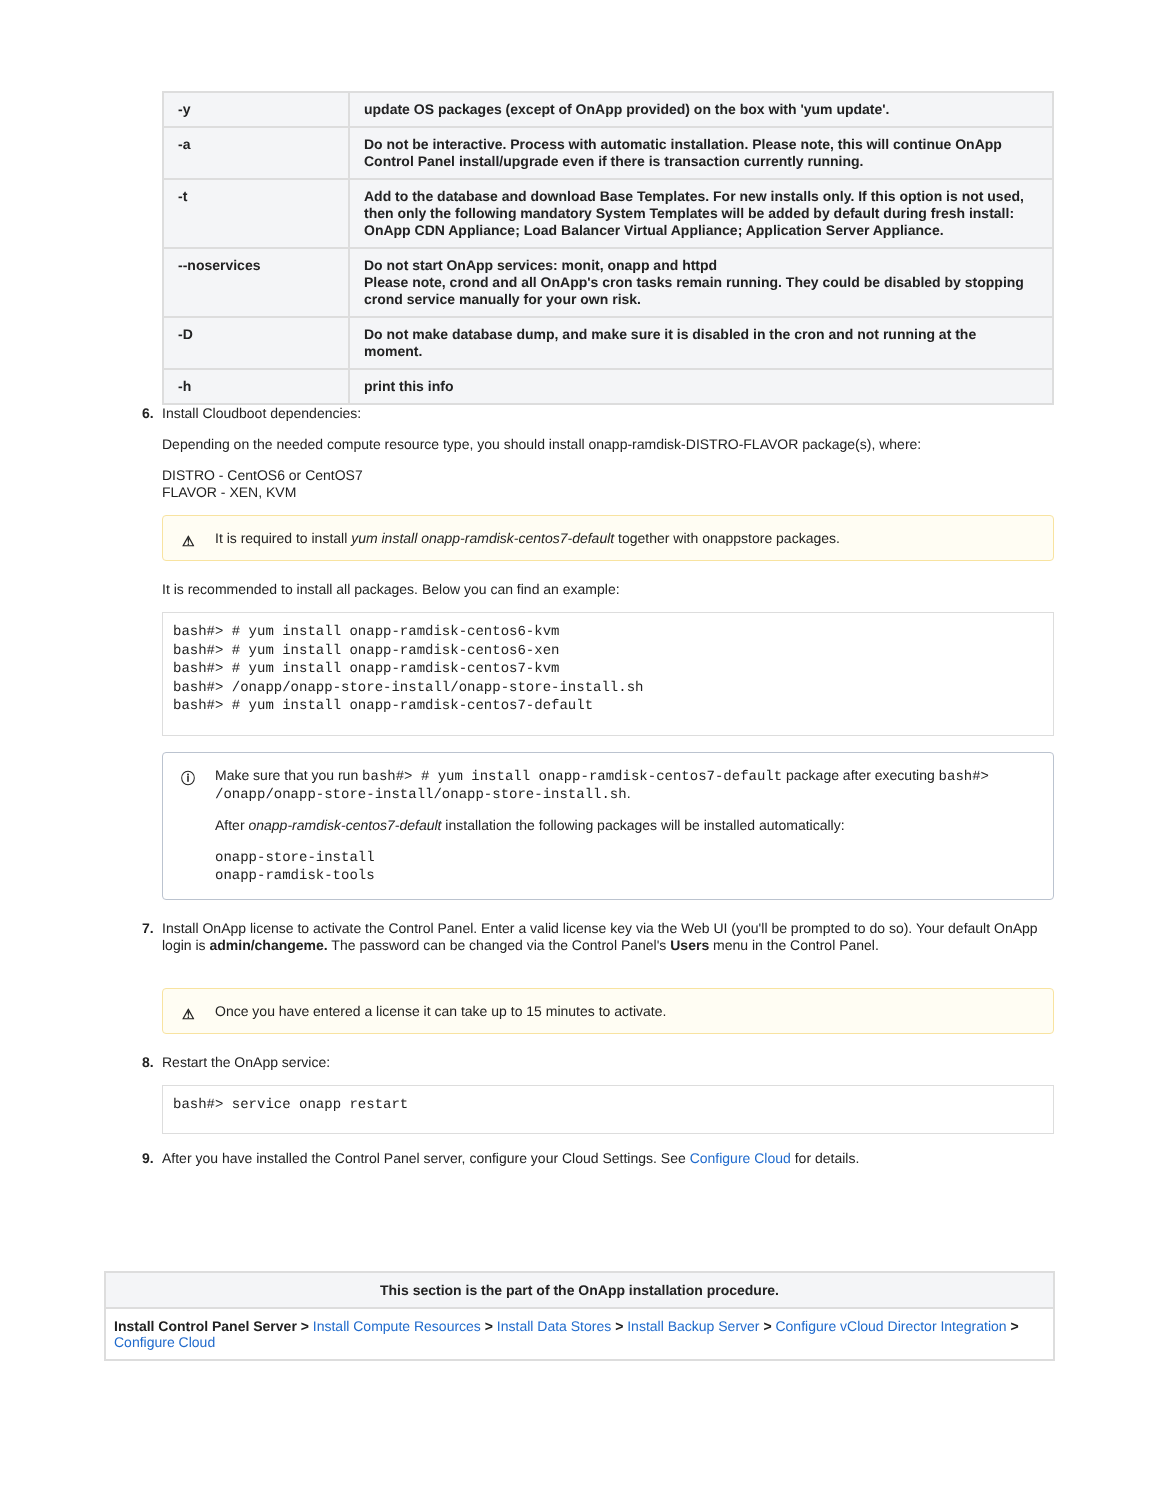| -y | update OS packages (except of OnApp provided) on the box with 'yum update'. |
| -a | Do not be interactive. Process with automatic installation. Please note, this will continue OnApp Control Panel install/upgrade even if there is transaction currently running. |
| -t | Add to the database and download Base Templates. For new installs only. If this option is not used, then only the following mandatory System Templates will be added by default during fresh install: OnApp CDN Appliance; Load Balancer Virtual Appliance; Application Server Appliance. |
| --noservices | Do not start OnApp services: monit, onapp and httpd Please note, crond and all OnApp's cron tasks remain running. They could be disabled by stopping crond service manually for your own risk. |
| -D | Do not make database dump, and make sure it is disabled in the cron and not running at the moment. |
| -h | print this info |
6.
Install Cloudboot dependencies:
Depending on the needed compute resource type, you should install onapp-ramdisk-DISTRO-FLAVOR package(s), where:
DISTRO - CentOS6 or CentOS7
FLAVOR - XEN, KVM
⚠ It is required to install yum install onapp-ramdisk-centos7-default together with onappstore packages.
It is recommended to install all packages. Below you can find an example:
bash#> # yum install onapp-ramdisk-centos6-kvm
bash#> # yum install onapp-ramdisk-centos6-xen
bash#> # yum install onapp-ramdisk-centos7-kvm
bash#> /onapp/onapp-store-install/onapp-store-install.sh
bash#> # yum install onapp-ramdisk-centos7-default
ⓘ
Make sure that you run bash#> # yum install onapp-ramdisk-centos7-default package after executing bash#> /onapp/onapp-store-install/onapp-store-install.sh.
After onapp-ramdisk-centos7-default installation the following packages will be installed automatically:
onapp-store-install
onapp-ramdisk-tools
7.
Install OnApp license to activate the Control Panel. Enter a valid license key via the Web UI (you'll be prompted to do so). Your default OnApp login is admin/changeme. The password can be changed via the Control Panel's Users menu in the Control Panel.
⚠ Once you have entered a license it can take up to 15 minutes to activate.
8.
Restart the OnApp service:
bash#> service onapp restart
9.
After you have installed the Control Panel server, configure your Cloud Settings. See Configure Cloud for details.
| This section is the part of the OnApp installation procedure. |
| --- |
| Install Control Panel Server > Install Compute Resources > Install Data Stores > Install Backup Server > Configure vCloud Director Integration > Configure Cloud |